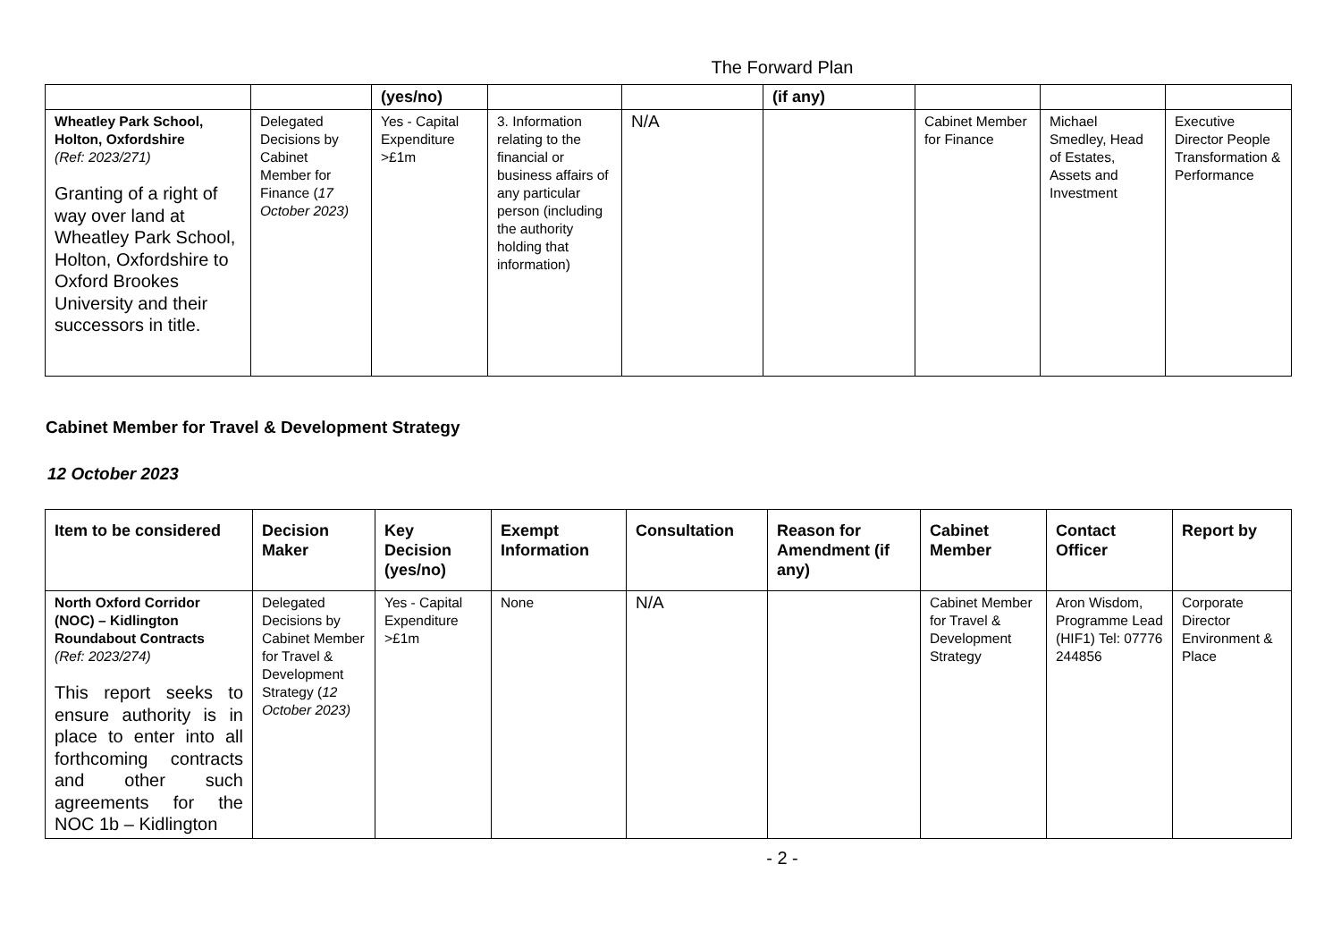The Forward Plan
| | | (yes/no) | | | (if any) | | | |
| Wheatley Park School, Holton, Oxfordshire (Ref: 2023/271) Granting of a right of way over land at Wheatley Park School, Holton, Oxfordshire to Oxford Brookes University and their successors in title. | Delegated Decisions by Cabinet Member for Finance ( 17 October 2023) | Yes - Capital Expenditure >£1m | 3. Information relating to the financial or business affairs of any particular person (including the authority holding that information) | N/A | | Cabinet Member for Finance | Michael Smedley, Head of Estates, Assets and Investment | Executive Director People Transformation & Performance |
Cabinet Member for Travel & Development Strategy
12 October 2023
| Item to be considered | Decision Maker | Key Decision (yes/no) | Exempt Information | Consultation | Reason for Amendment (if any) | Cabinet Member | Contact Officer | Report by |
| --- | --- | --- | --- | --- | --- | --- | --- | --- |
| North Oxford Corridor (NOC) – Kidlington Roundabout Contracts (Ref: 2023/274) This report seeks to ensure authority is in place to enter into all forthcoming contracts and other such agreements for the NOC 1b – Kidlington | Delegated Decisions by Cabinet Member for Travel & Development Strategy ( 12 October 2023) | Yes - Capital Expenditure >£1m | None | N/A | | Cabinet Member for Travel & Development Strategy | Aron Wisdom, Programme Lead (HIF1) Tel: 07776 244856 | Corporate Director Environment & Place |
- 2 -